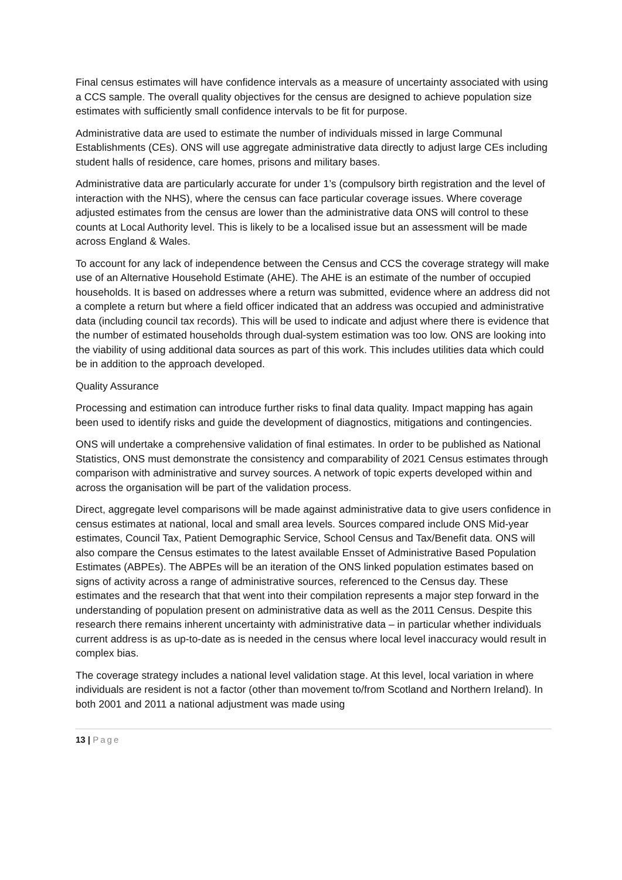Final census estimates will have confidence intervals as a measure of uncertainty associated with using a CCS sample. The overall quality objectives for the census are designed to achieve population size estimates with sufficiently small confidence intervals to be fit for purpose.
Administrative data are used to estimate the number of individuals missed in large Communal Establishments (CEs). ONS will use aggregate administrative data directly to adjust large CEs including student halls of residence, care homes, prisons and military bases.
Administrative data are particularly accurate for under 1’s (compulsory birth registration and the level of interaction with the NHS), where the census can face particular coverage issues. Where coverage adjusted estimates from the census are lower than the administrative data ONS will control to these counts at Local Authority level. This is likely to be a localised issue but an assessment will be made across England & Wales.
To account for any lack of independence between the Census and CCS the coverage strategy will make use of an Alternative Household Estimate (AHE). The AHE is an estimate of the number of occupied households. It is based on addresses where a return was submitted, evidence where an address did not a complete a return but where a field officer indicated that an address was occupied and administrative data (including council tax records). This will be used to indicate and adjust where there is evidence that the number of estimated households through dual-system estimation was too low. ONS are looking into the viability of using additional data sources as part of this work. This includes utilities data which could be in addition to the approach developed.
Quality Assurance
Processing and estimation can introduce further risks to final data quality. Impact mapping has again been used to identify risks and guide the development of diagnostics, mitigations and contingencies.
ONS will undertake a comprehensive validation of final estimates. In order to be published as National Statistics, ONS must demonstrate the consistency and comparability of 2021 Census estimates through comparison with administrative and survey sources. A network of topic experts developed within and across the organisation will be part of the validation process.
Direct, aggregate level comparisons will be made against administrative data to give users confidence in census estimates at national, local and small area levels. Sources compared include ONS Mid-year estimates, Council Tax, Patient Demographic Service, School Census and Tax/Benefit data. ONS will also compare the Census estimates to the latest available Ensset of Administrative Based Population Estimates (ABPEs). The ABPEs will be an iteration of the ONS linked population estimates based on signs of activity across a range of administrative sources, referenced to the Census day. These estimates and the research that that went into their compilation represents a major step forward in the understanding of population present on administrative data as well as the 2011 Census. Despite this research there remains inherent uncertainty with administrative data – in particular whether individuals current address is as up-to-date as is needed in the census where local level inaccuracy would result in complex bias.
The coverage strategy includes a national level validation stage. At this level, local variation in where individuals are resident is not a factor (other than movement to/from Scotland and Northern Ireland). In both 2001 and 2011 a national adjustment was made using
13 | Page